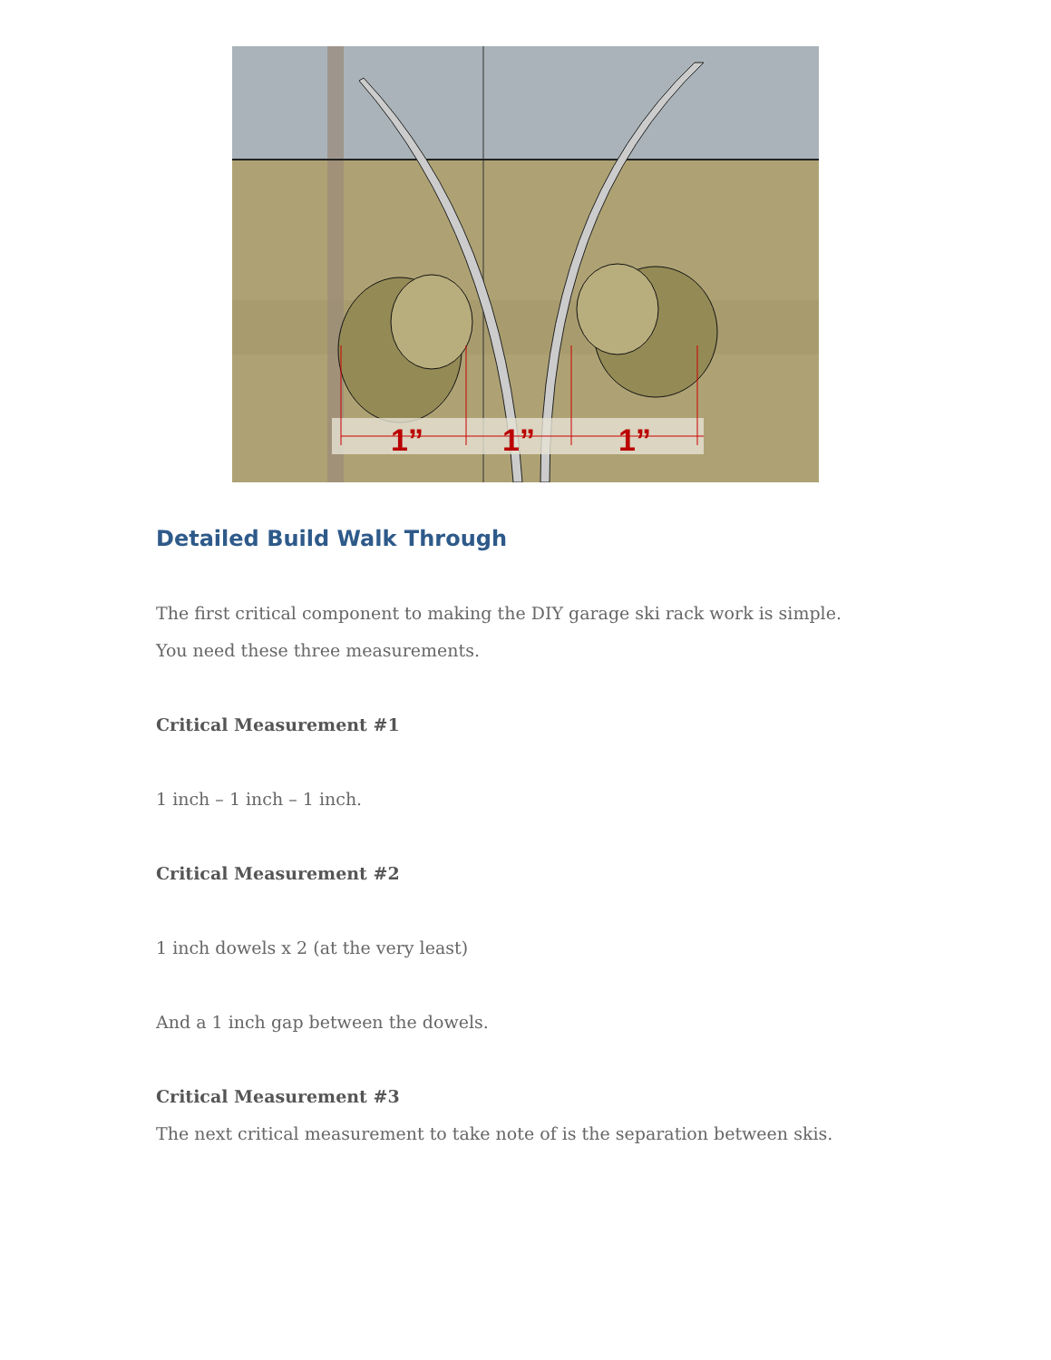1”
1”
1”
Detailed Build Walk Through
The first critical component to making the DIY garage ski rack work is simple. You need these three measurements.
Critical Measurement #1
1 inch – 1 inch – 1 inch.
Critical Measurement #2
1 inch dowels x 2 (at the very least)
And a 1 inch gap between the dowels.
Critical Measurement #3
The next critical measurement to take note of is the separation between skis.